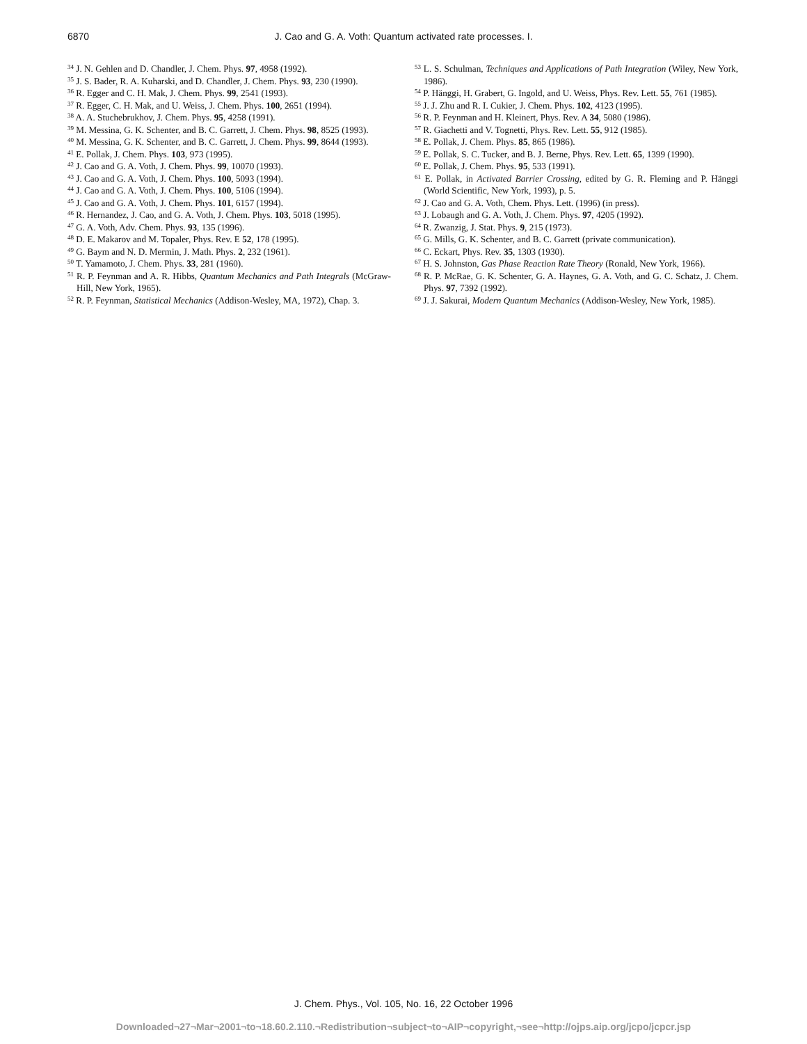6870
J. Cao and G. A. Voth: Quantum activated rate processes. I.
<sup>34</sup> J. N. Gehlen and D. Chandler, J. Chem. Phys. 97, 4958 (1992).
<sup>35</sup> J. S. Bader, R. A. Kuharski, and D. Chandler, J. Chem. Phys. 93, 230 (1990).
<sup>36</sup> R. Egger and C. H. Mak, J. Chem. Phys. 99, 2541 (1993).
<sup>37</sup> R. Egger, C. H. Mak, and U. Weiss, J. Chem. Phys. 100, 2651 (1994).
<sup>38</sup> A. A. Stuchebrukhov, J. Chem. Phys. 95, 4258 (1991).
<sup>39</sup> M. Messina, G. K. Schenter, and B. C. Garrett, J. Chem. Phys. 98, 8525 (1993).
<sup>40</sup> M. Messina, G. K. Schenter, and B. C. Garrett, J. Chem. Phys. 99, 8644 (1993).
<sup>41</sup> E. Pollak, J. Chem. Phys. 103, 973 (1995).
<sup>42</sup> J. Cao and G. A. Voth, J. Chem. Phys. 99, 10070 (1993).
<sup>43</sup> J. Cao and G. A. Voth, J. Chem. Phys. 100, 5093 (1994).
<sup>44</sup> J. Cao and G. A. Voth, J. Chem. Phys. 100, 5106 (1994).
<sup>45</sup> J. Cao and G. A. Voth, J. Chem. Phys. 101, 6157 (1994).
<sup>46</sup> R. Hernandez, J. Cao, and G. A. Voth, J. Chem. Phys. 103, 5018 (1995).
<sup>47</sup> G. A. Voth, Adv. Chem. Phys. 93, 135 (1996).
<sup>48</sup> D. E. Makarov and M. Topaler, Phys. Rev. E 52, 178 (1995).
<sup>49</sup> G. Baym and N. D. Mermin, J. Math. Phys. 2, 232 (1961).
<sup>50</sup> T. Yamamoto, J. Chem. Phys. 33, 281 (1960).
<sup>51</sup> R. P. Feynman and A. R. Hibbs, Quantum Mechanics and Path Integrals (McGraw-Hill, New York, 1965).
<sup>52</sup> R. P. Feynman, Statistical Mechanics (Addison-Wesley, MA, 1972), Chap. 3.
<sup>53</sup> L. S. Schulman, Techniques and Applications of Path Integration (Wiley, New York, 1986).
<sup>54</sup> P. Hänggi, H. Grabert, G. Ingold, and U. Weiss, Phys. Rev. Lett. 55, 761 (1985).
<sup>55</sup> J. J. Zhu and R. I. Cukier, J. Chem. Phys. 102, 4123 (1995).
<sup>56</sup> R. P. Feynman and H. Kleinert, Phys. Rev. A 34, 5080 (1986).
<sup>57</sup> R. Giachetti and V. Tognetti, Phys. Rev. Lett. 55, 912 (1985).
<sup>58</sup> E. Pollak, J. Chem. Phys. 85, 865 (1986).
<sup>59</sup> E. Pollak, S. C. Tucker, and B. J. Berne, Phys. Rev. Lett. 65, 1399 (1990).
<sup>60</sup> E. Pollak, J. Chem. Phys. 95, 533 (1991).
<sup>61</sup> E. Pollak, in Activated Barrier Crossing, edited by G. R. Fleming and P. Hänggi (World Scientific, New York, 1993), p. 5.
<sup>62</sup> J. Cao and G. A. Voth, Chem. Phys. Lett. (1996) (in press).
<sup>63</sup> J. Lobaugh and G. A. Voth, J. Chem. Phys. 97, 4205 (1992).
<sup>64</sup> R. Zwanzig, J. Stat. Phys. 9, 215 (1973).
<sup>65</sup> G. Mills, G. K. Schenter, and B. C. Garrett (private communication).
<sup>66</sup> C. Eckart, Phys. Rev. 35, 1303 (1930).
<sup>67</sup> H. S. Johnston, Gas Phase Reaction Rate Theory (Ronald, New York, 1966).
<sup>68</sup> R. P. McRae, G. K. Schenter, G. A. Haynes, G. A. Voth, and G. C. Schatz, J. Chem. Phys. 97, 7392 (1992).
<sup>69</sup> J. J. Sakurai, Modern Quantum Mechanics (Addison-Wesley, New York, 1985).
J. Chem. Phys., Vol. 105, No. 16, 22 October 1996
Downloaded¬27¬Mar¬2001¬to¬18.60.2.110.¬Redistribution¬subject¬to¬AIP¬copyright,¬see¬http://ojps.aip.org/jcpo/jcpcr.jsp